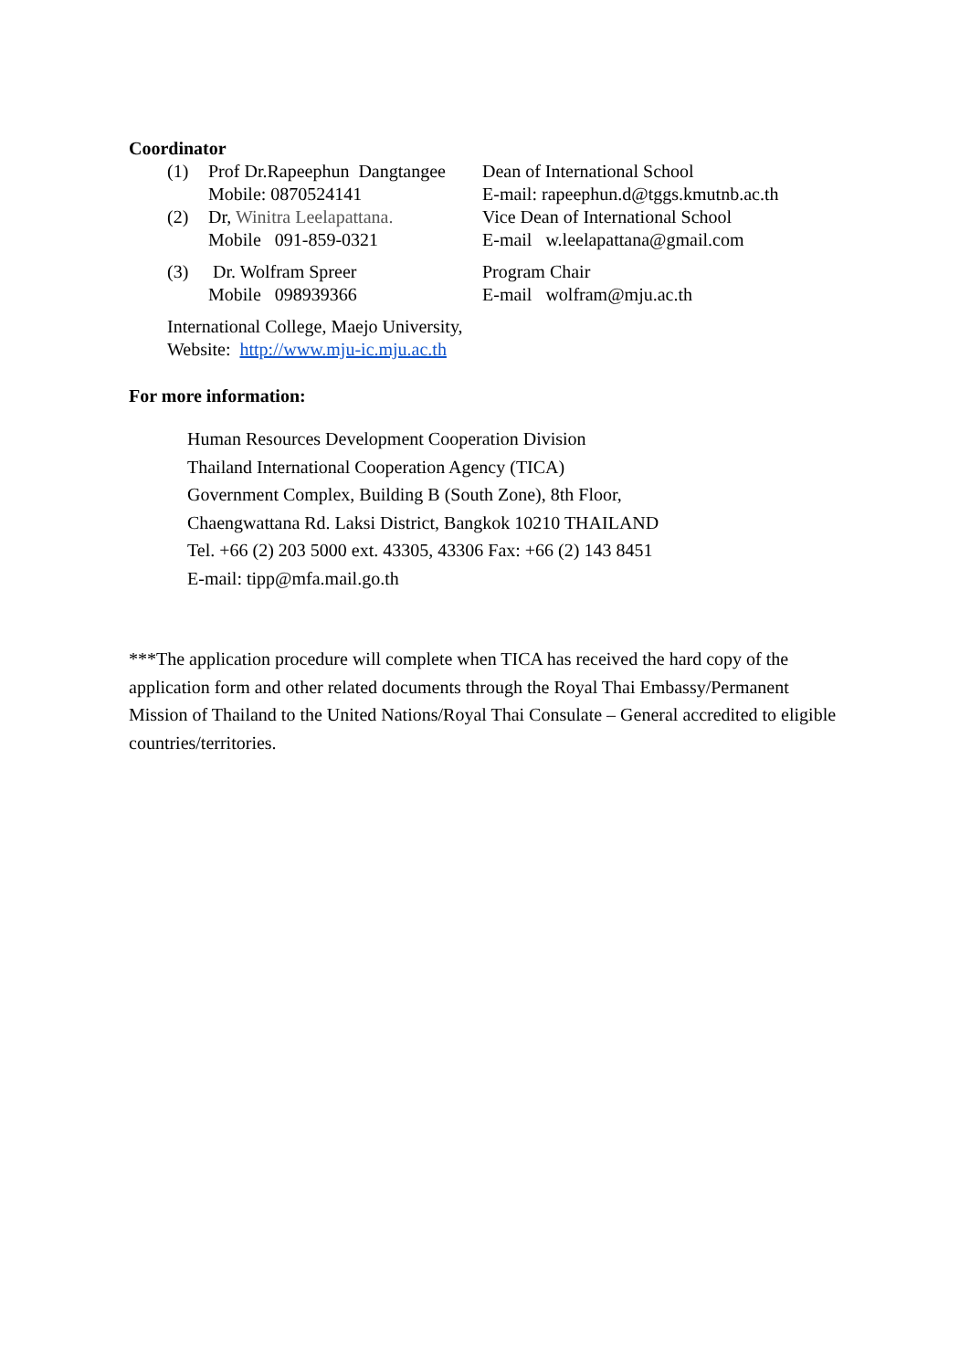Coordinator
(1) Prof Dr.Rapeephun Dangtangee
Dean of International School
Mobile: 0870524141 E-mail: rapeephun.d@tggs.kmutnb.ac.th
(2) Dr, Winitra Leelapattana. Vice Dean of International School
Mobile 091-859-0321 E-mail w.leelapattana@gmail.com
(3) Dr. Wolfram Spreer Program Chair
Mobile 098939366 E-mail wolfram@mju.ac.th
International College, Maejo University,
Website: http://www.mju-ic.mju.ac.th
For more information:
Human Resources Development Cooperation Division
Thailand International Cooperation Agency (TICA)
Government Complex, Building B (South Zone), 8th Floor,
Chaengwattana Rd. Laksi District, Bangkok 10210 THAILAND
Tel. +66 (2) 203 5000 ext. 43305, 43306 Fax: +66 (2) 143 8451
E-mail: tipp@mfa.mail.go.th
***The application procedure will complete when TICA has received the hard copy of the application form and other related documents through the Royal Thai Embassy/Permanent Mission of Thailand to the United Nations/Royal Thai Consulate – General accredited to eligible countries/territories.